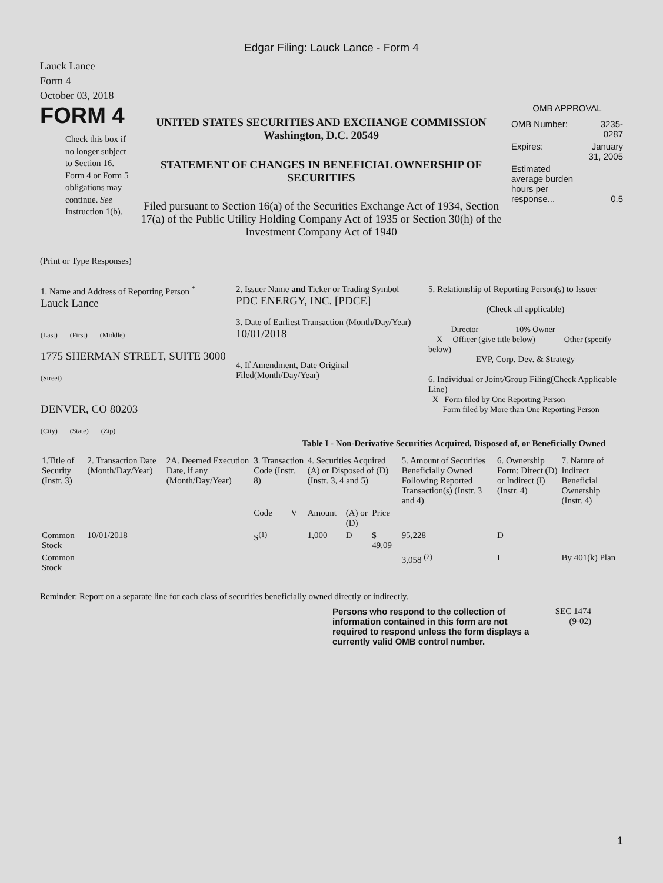Edgar Filing: Lauck Lance - Form 4
Lauck Lance
Form 4
October 03, 2018
FORM 4
Check this box if no longer subject to Section 16. Form 4 or Form 5 obligations may continue. See Instruction 1(b).
UNITED STATES SECURITIES AND EXCHANGE COMMISSION
Washington, D.C. 20549
STATEMENT OF CHANGES IN BENEFICIAL OWNERSHIP OF SECURITIES
Filed pursuant to Section 16(a) of the Securities Exchange Act of 1934, Section 17(a) of the Public Utility Holding Company Act of 1935 or Section 30(h) of the Investment Company Act of 1940
OMB APPROVAL
| OMB Number: | 3235-0287 |
| Expires: | January 31, 2005 |
| Estimated average burden hours per response... | 0.5 |
(Print or Type Responses)
| 1. Name and Address of Reporting Person <sup>*</sup> Lauck Lance (Last) (First) (Middle) 1775 SHERMAN STREET, SUITE 3000 (Street) DENVER, CO 80203 (City) (State) (Zip) | 2. Issuer Name and Ticker or Trading Symbol PDC ENERGY, INC. [PDCE] 3. Date of Earliest Transaction (Month/Day/Year) 10/01/2018 4. If Amendment, Date Original Filed(Month/Day/Year) | 5. Relationship of Reporting Person(s) to Issuer (Check all applicable) _____ Director _____ 10% Owner __X__ Officer (give title below) _____ Other (specify below) EVP, Corp. Dev. & Strategy 6. Individual or Joint/Group Filing(Check Applicable Line) _X_ Form filed by One Reporting Person ___ Form filed by More than One Reporting Person |
Table I - Non-Derivative Securities Acquired, Disposed of, or Beneficially Owned
| 1.Title of Security (Instr. 3) | 2. Transaction Date (Month/Day/Year) | 2A. Deemed Execution Date, if any (Month/Day/Year) | 3. Transaction Code (Instr. 8) | | 4. Securities Acquired (A) or Disposed of (D) (Instr. 3, 4 and 5) | | | 5. Amount of Securities Beneficially Owned Following Reported Transaction(s) (Instr. 3 and 4) | 6. Ownership Form: Direct (D) or Indirect (I) (Instr. 4) | 7. Nature of Indirect Beneficial Ownership (Instr. 4) |
| --- | --- | --- | --- | --- | --- | --- | --- | --- | --- | --- |
| | | | Code | V | Amount | (A) or (D) | Price | | | |
| Common Stock | 10/01/2018 | | S<sup>(1)</sup> | | 1,000 | D | $ 49.09 | 95,228 | D | |
| Common Stock | | | | | | | | 3,058 <sup>(2)</sup> | I | By 401(k) Plan |
Reminder: Report on a separate line for each class of securities beneficially owned directly or indirectly.
Persons who respond to the collection of information contained in this form are not required to respond unless the form displays a currently valid OMB control number.
SEC 1474
(9-02)
1